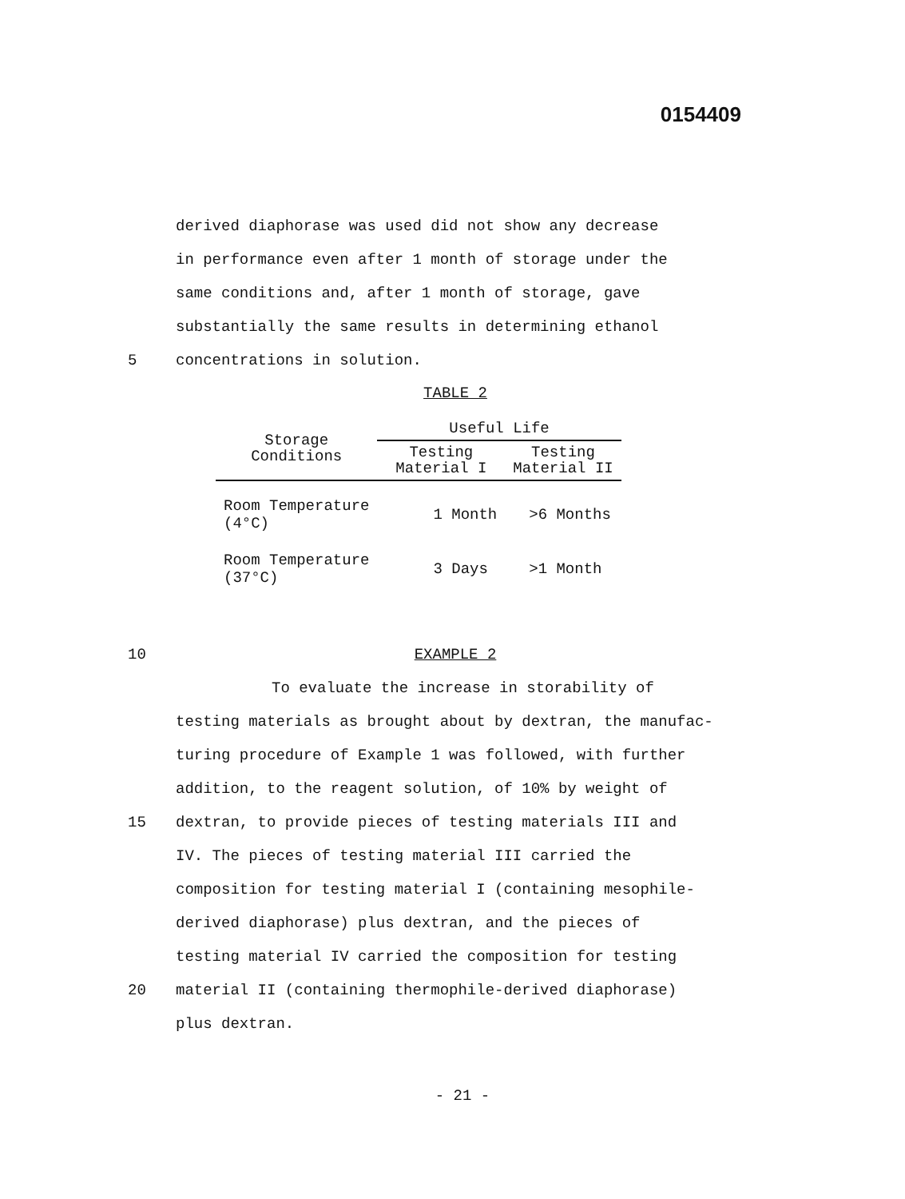0154409
derived diaphorase was used did not show any decrease
in performance even after 1 month of storage under the
same conditions and, after 1 month of storage, gave
substantially the same results in determining ethanol
5 concentrations in solution.
TABLE 2
| Storage Conditions | Useful Life | |
| --- | --- | --- |
| | Testing Material I | Testing Material II |
| Room Temperature (4°C) | 1 Month | >6 Months |
| Room Temperature (37°C) | 3 Days | >1 Month |
10 EXAMPLE 2
To evaluate the increase in storability of
testing materials as brought about by dextran, the manufac-
turing procedure of Example 1 was followed, with further
addition, to the reagent solution, of 10% by weight of
15 dextran, to provide pieces of testing materials III and
IV. The pieces of testing material III carried the
composition for testing material I (containing mesophile-
derived diaphorase) plus dextran, and the pieces of
testing material IV carried the composition for testing
20 material II (containing thermophile-derived diaphorase)
plus dextran.
- 21 -